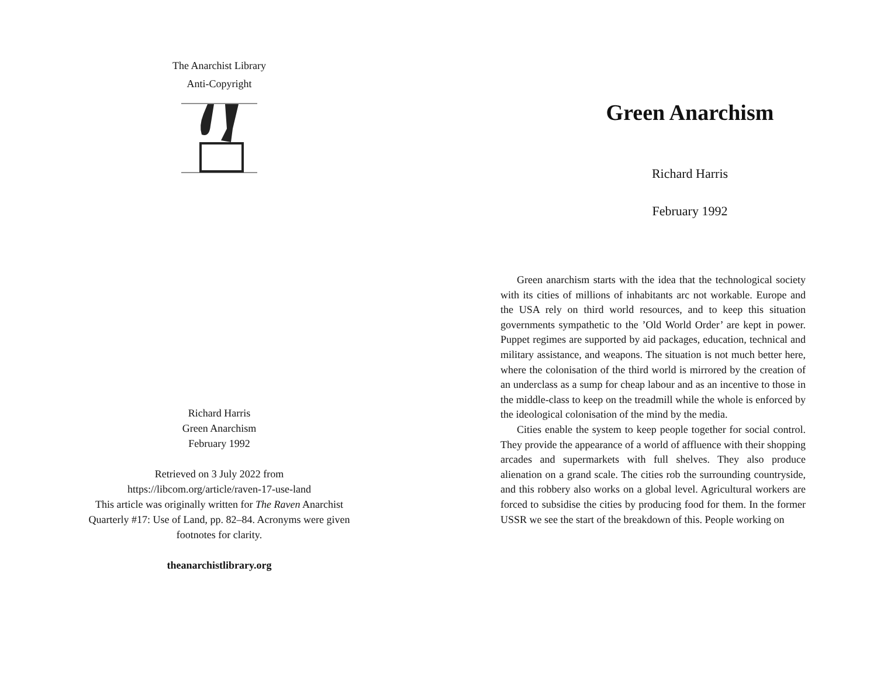The Anarchist Library
Anti-Copyright
Richard Harris
Green Anarchism
February 1992
Retrieved on 3 July 2022 from
https://libcom.org/article/raven-17-use-land
This article was originally written for The Raven Anarchist
Quarterly #17: Use of Land, pp. 82–84. Acronyms were given
footnotes for clarity.
theanarchistlibrary.org
Green Anarchism
Richard Harris
February 1992
Green anarchism starts with the idea that the technological society with its cities of millions of inhabitants arc not workable. Europe and the USA rely on third world resources, and to keep this situation governments sympathetic to the ’Old World Order’ are kept in power. Puppet regimes are supported by aid packages, education, technical and military assistance, and weapons. The situation is not much better here, where the colonisation of the third world is mirrored by the creation of an underclass as a sump for cheap labour and as an incentive to those in the middle-class to keep on the treadmill while the whole is enforced by the ideological colonisation of the mind by the media.
Cities enable the system to keep people together for social control. They provide the appearance of a world of affluence with their shopping arcades and supermarkets with full shelves. They also produce alienation on a grand scale. The cities rob the surrounding countryside, and this robbery also works on a global level. Agricultural workers are forced to subsidise the cities by producing food for them. In the former USSR we see the start of the breakdown of this. People working on